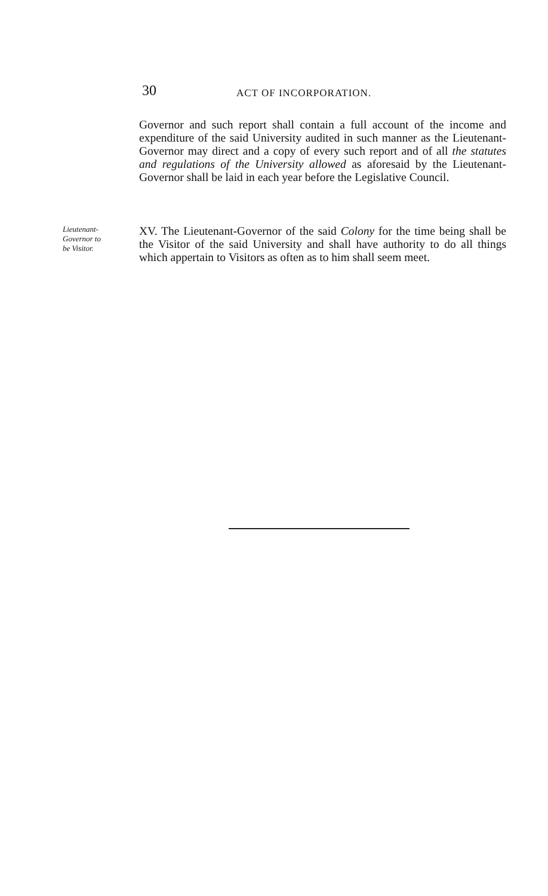30 ACT OF INCORPORATION.
Governor and such report shall contain a full account of the income and expenditure of the said University audited in such manner as the Lieutenant-Governor may direct and a copy of every such report and of all the statutes and regulations of the University allowed as aforesaid by the Lieutenant-Governor shall be laid in each year before the Legislative Council.
Lieutenant-
Governor to
be Visitor.
XV. The Lieutenant-Governor of the said Colony for the time being shall be the Visitor of the said University and shall have authority to do all things which appertain to Visitors as often as to him shall seem meet.